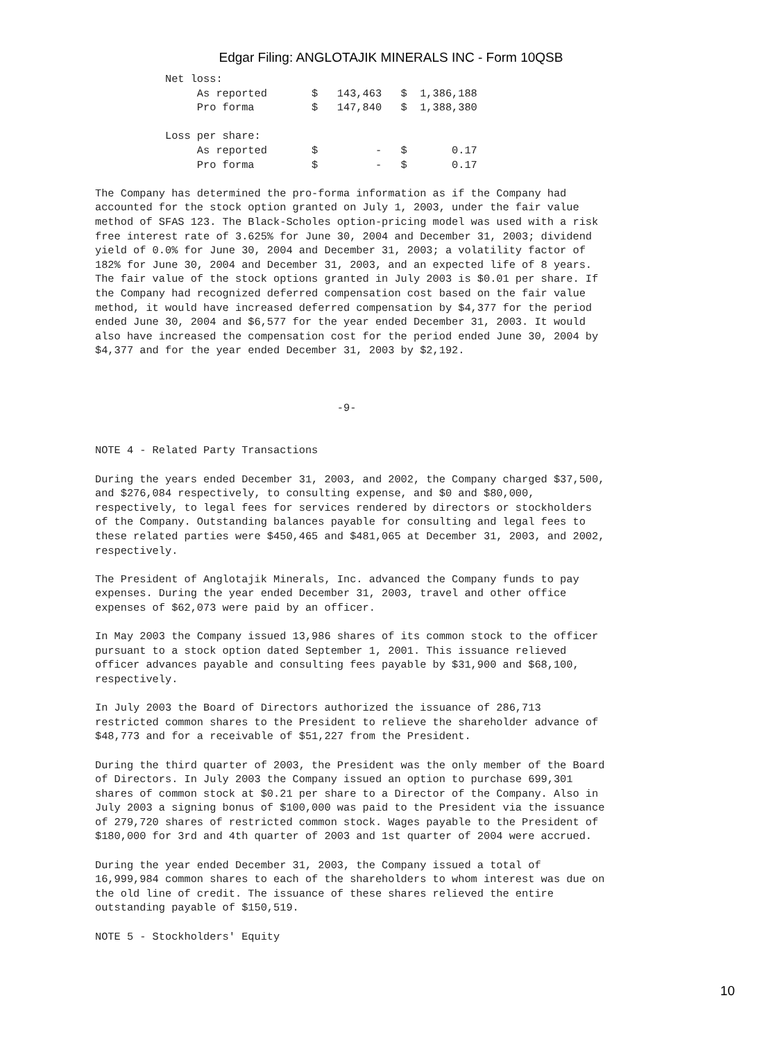Edgar Filing: ANGLOTAJIK MINERALS INC - Form 10QSB
           Net loss:
                As reported       $   143,463   $  1,386,188
                Pro forma         $   147,840   $  1,388,380

           Loss per share:
                As reported       $         -   $       0.17
                Pro forma         $         -   $       0.17

The Company has determined the pro-forma information as if the Company had
accounted for the stock option granted on July 1, 2003, under the fair value
method of SFAS 123. The Black-Scholes option-pricing model was used with a risk
free interest rate of 3.625% for June 30, 2004 and December 31, 2003; dividend
yield of 0.0% for June 30, 2004 and December 31, 2003; a volatility factor of
182% for June 30, 2004 and December 31, 2003, and an expected life of 8 years.
The fair value of the stock options granted in July 2003 is $0.01 per share. If
the Company had recognized deferred compensation cost based on the fair value
method, it would have increased deferred compensation by $4,377 for the period
ended June 30, 2004 and $6,577 for the year ended December 31, 2003. It would
also have increased the compensation cost for the period ended June 30, 2004 by
$4,377 and for the year ended December 31, 2003 by $2,192.



                                      -9-


NOTE 4 - Related Party Transactions

During the years ended December 31, 2003, and 2002, the Company charged $37,500,
and $276,084 respectively, to consulting expense, and $0 and $80,000,
respectively, to legal fees for services rendered by directors or stockholders
of the Company. Outstanding balances payable for consulting and legal fees to
these related parties were $450,465 and $481,065 at December 31, 2003, and 2002,
respectively.

The President of Anglotajik Minerals, Inc. advanced the Company funds to pay
expenses. During the year ended December 31, 2003, travel and other office
expenses of $62,073 were paid by an officer.

In May 2003 the Company issued 13,986 shares of its common stock to the officer
pursuant to a stock option dated September 1, 2001. This issuance relieved
officer advances payable and consulting fees payable by $31,900 and $68,100,
respectively.

In July 2003 the Board of Directors authorized the issuance of 286,713
restricted common shares to the President to relieve the shareholder advance of
$48,773 and for a receivable of $51,227 from the President.

During the third quarter of 2003, the President was the only member of the Board
of Directors. In July 2003 the Company issued an option to purchase 699,301
shares of common stock at $0.21 per share to a Director of the Company. Also in
July 2003 a signing bonus of $100,000 was paid to the President via the issuance
of 279,720 shares of restricted common stock. Wages payable to the President of
$180,000 for 3rd and 4th quarter of 2003 and 1st quarter of 2004 were accrued.

During the year ended December 31, 2003, the Company issued a total of
16,999,984 common shares to each of the shareholders to whom interest was due on
the old line of credit. The issuance of these shares relieved the entire
outstanding payable of $150,519.

NOTE 5 - Stockholders' Equity
10